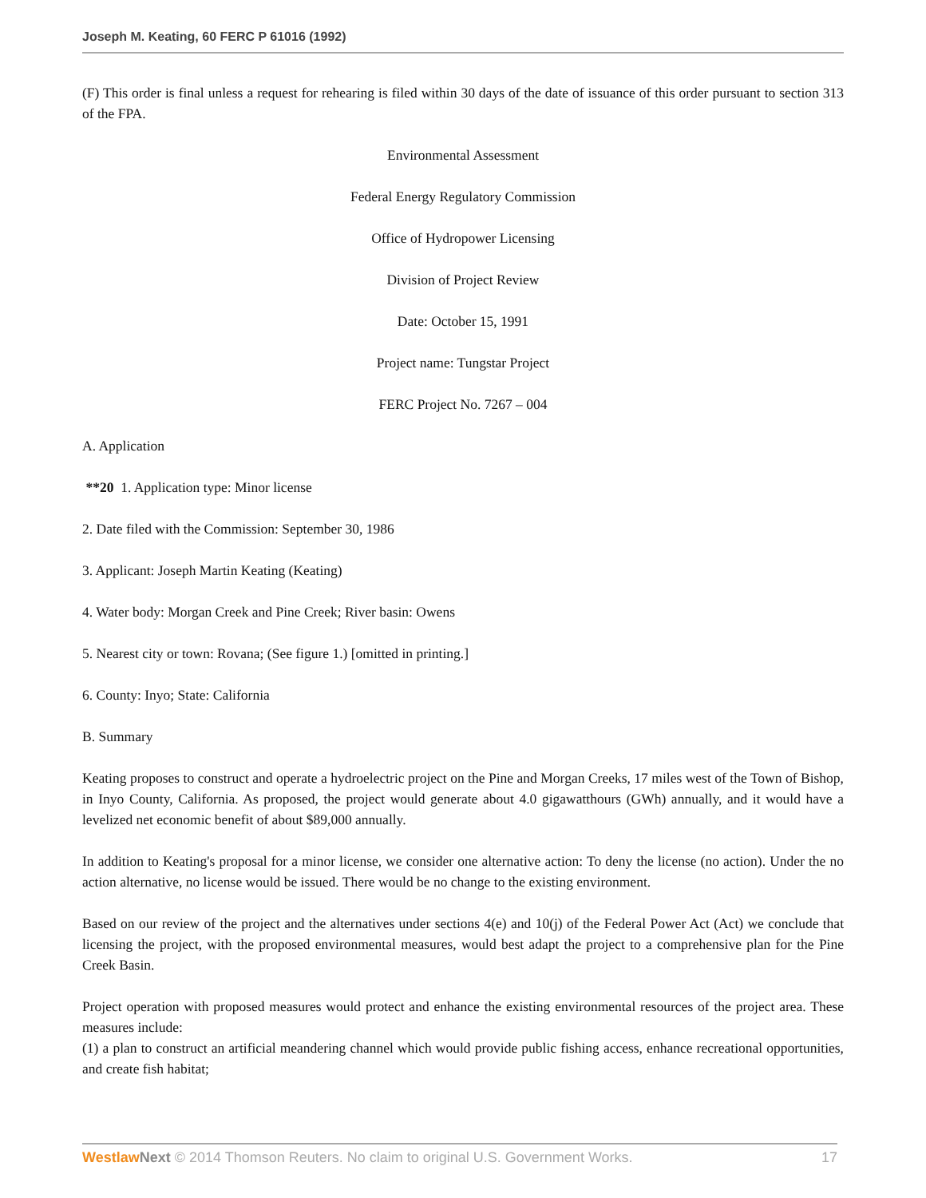Joseph M. Keating, 60 FERC P 61016 (1992)
(F) This order is final unless a request for rehearing is filed within 30 days of the date of issuance of this order pursuant to section 313 of the FPA.
Environmental Assessment
Federal Energy Regulatory Commission
Office of Hydropower Licensing
Division of Project Review
Date: October 15, 1991
Project name: Tungstar Project
FERC Project No. 7267 – 004
A. Application
**20 1. Application type: Minor license
2. Date filed with the Commission: September 30, 1986
3. Applicant: Joseph Martin Keating (Keating)
4. Water body: Morgan Creek and Pine Creek; River basin: Owens
5. Nearest city or town: Rovana; (See figure 1.) [omitted in printing.]
6. County: Inyo; State: California
B. Summary
Keating proposes to construct and operate a hydroelectric project on the Pine and Morgan Creeks, 17 miles west of the Town of Bishop, in Inyo County, California. As proposed, the project would generate about 4.0 gigawatthours (GWh) annually, and it would have a levelized net economic benefit of about $89,000 annually.
In addition to Keating's proposal for a minor license, we consider one alternative action: To deny the license (no action). Under the no action alternative, no license would be issued. There would be no change to the existing environment.
Based on our review of the project and the alternatives under sections 4(e) and 10(j) of the Federal Power Act (Act) we conclude that licensing the project, with the proposed environmental measures, would best adapt the project to a comprehensive plan for the Pine Creek Basin.
Project operation with proposed measures would protect and enhance the existing environmental resources of the project area. These measures include:
(1) a plan to construct an artificial meandering channel which would provide public fishing access, enhance recreational opportunities, and create fish habitat;
Westlaw Next © 2014 Thomson Reuters. No claim to original U.S. Government Works. 17